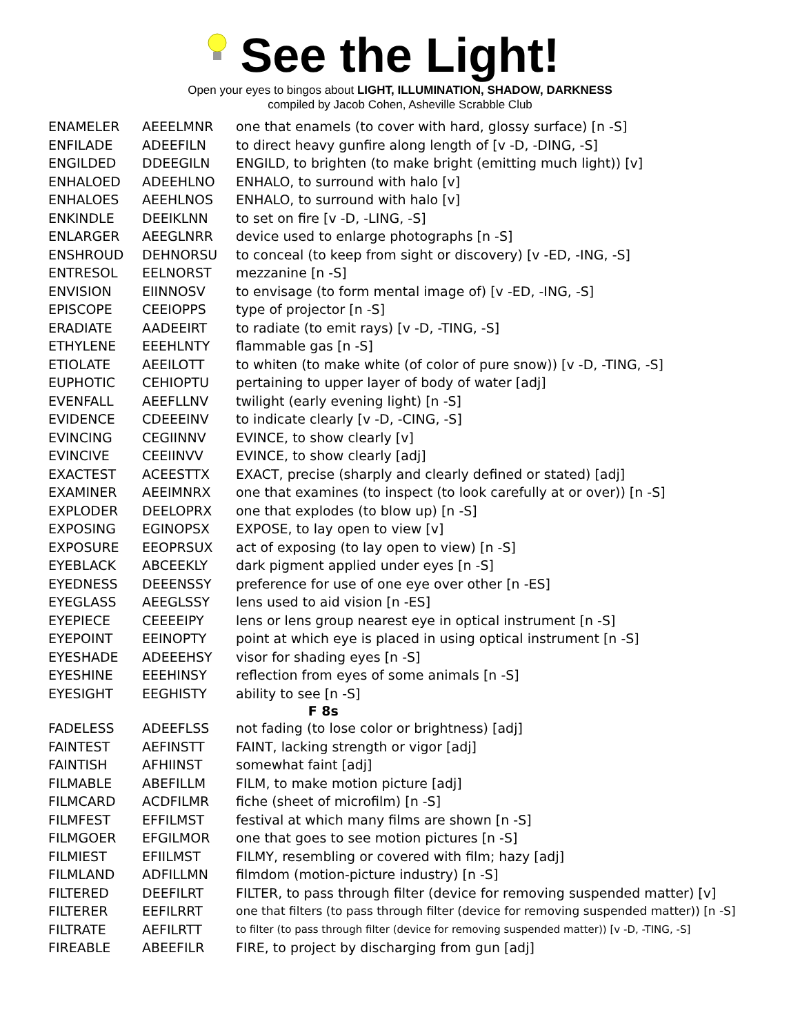See the Light!
Open your eyes to bingos about LIGHT, ILLUMINATION, SHADOW, DARKNESS
compiled by Jacob Cohen, Asheville Scrabble Club
| ENAMELER | AEEELMNR | one that enamels (to cover with hard, glossy surface) [n -S] |
| ENFILADE | ADEEFILN | to direct heavy gunfire along length of [v -D, -DING, -S] |
| ENGILDED | DDEEGILN | ENGILD, to brighten (to make bright (emitting much light)) [v] |
| ENHALOED | ADEEHLNO | ENHALO, to surround with halo [v] |
| ENHALOES | AEEHLNOS | ENHALO, to surround with halo [v] |
| ENKINDLE | DEEIKLNN | to set on fire [v -D, -LING, -S] |
| ENLARGER | AEEGLNRR | device used to enlarge photographs [n -S] |
| ENSHROUD | DEHNORSU | to conceal (to keep from sight or discovery) [v -ED, -ING, -S] |
| ENTRESOL | EELNORST | mezzanine [n -S] |
| ENVISION | EIINNOSV | to envisage (to form mental image of) [v -ED, -ING, -S] |
| EPISCOPE | CEEIOPPS | type of projector [n -S] |
| ERADIATE | AADEEIRT | to radiate (to emit rays) [v -D, -TING, -S] |
| ETHYLENE | EEEHLNTY | flammable gas [n -S] |
| ETIOLATE | AEEILOTT | to whiten (to make white (of color of pure snow)) [v -D, -TING, -S] |
| EUPHOTIC | CEHIOPTU | pertaining to upper layer of body of water [adj] |
| EVENFALL | AEEFLLNV | twilight (early evening light) [n -S] |
| EVIDENCE | CDEEEINV | to indicate clearly [v -D, -CING, -S] |
| EVINCING | CEGIINNV | EVINCE, to show clearly [v] |
| EVINCIVE | CEEIINVV | EVINCE, to show clearly [adj] |
| EXACTEST | ACEESTTX | EXACT, precise (sharply and clearly defined or stated) [adj] |
| EXAMINER | AEEIMNRX | one that examines (to inspect (to look carefully at or over)) [n -S] |
| EXPLODER | DEELOPRX | one that explodes (to blow up) [n -S] |
| EXPOSING | EGINOPSX | EXPOSE, to lay open to view [v] |
| EXPOSURE | EEOPRSUX | act of exposing (to lay open to view) [n -S] |
| EYEBLACK | ABCEEKLY | dark pigment applied under eyes [n -S] |
| EYEDNESS | DEEENSSY | preference for use of one eye over other [n -ES] |
| EYEGLASS | AEEGLSSY | lens used to aid vision [n -ES] |
| EYEPIECE | CEEEEIPY | lens or lens group nearest eye in optical instrument [n -S] |
| EYEPOINT | EEINOPTY | point at which eye is placed in using optical instrument [n -S] |
| EYESHADE | ADEEEHSY | visor for shading eyes [n -S] |
| EYESHINE | EEEHINSY | reflection from eyes of some animals [n -S] |
| EYESIGHT | EEGHISTY | ability to see [n -S] |
| F 8s | | |
| FADELESS | ADEEFLSS | not fading (to lose color or brightness) [adj] |
| FAINTEST | AEFINSTT | FAINT, lacking strength or vigor [adj] |
| FAINTISH | AFHIINST | somewhat faint [adj] |
| FILMABLE | ABEFILLM | FILM, to make motion picture [adj] |
| FILMCARD | ACDFILMR | fiche (sheet of microfilm) [n -S] |
| FILMFEST | EFFILMST | festival at which many films are shown [n -S] |
| FILMGOER | EFGILMOR | one that goes to see motion pictures [n -S] |
| FILMIEST | EFIILMST | FILMY, resembling or covered with film; hazy [adj] |
| FILMLAND | ADFILLMN | filmdom (motion-picture industry) [n -S] |
| FILTERED | DEEFILRT | FILTER, to pass through filter (device for removing suspended matter) [v] |
| FILTERER | EEFILRRT | one that filters (to pass through filter (device for removing suspended matter)) [n -S] |
| FILTRATE | AEFILRTT | to filter (to pass through filter (device for removing suspended matter)) [v -D, -TING, -S] |
| FIREABLE | ABEEFILR | FIRE, to project by discharging from gun [adj] |